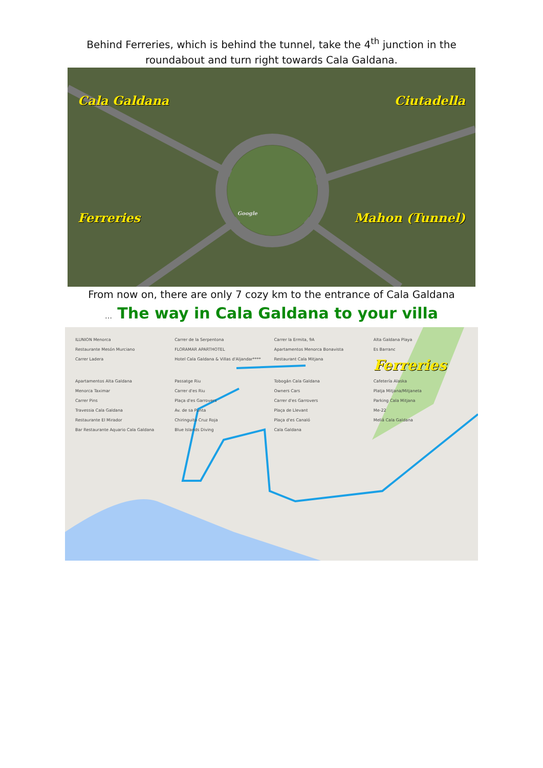Behind Ferreries, which is behind the tunnel, take the 4<sup>th</sup> junction in the
roundabout and turn right towards Cala Galdana.
Cala Galdana Ciutadella
Ferreries Google Mahon (Tunnel)
From now on, there are only 7 cozy km to the entrance of Cala Galdana
… The way in Cala Galdana to your villa
ILUNION Menorca Carrer de la Serpentona Carrer la Ermita, 9A Alta Galdana Playa Restaurante Mesón Murciano FLORAMAR APARTHOTEL Apartamentos Menorca Bonavista Es Barranc Carrer Ladera Hotel Cala Galdana & Villas d'Aljandar**** Restaurant Cala Mitjana Ferreries Apartamentos Alta Galdana Passatge Riu Tobogán Cala Galdana Cafetería Alaska Menorca Taximar Carrer d'es Riu Owners Cars Platja Mitjana/Mitjaneta Carrer Pins Plaça d'es Garrovers Carrer d'es Garrovers Parking Cala Mitjana Travessia Cala Galdana Av. de sa Punta Plaça de Llevant Me-22 Restaurante El Mirador Chiringuito Cruz Roja Plaça d'es Canaló Meliá Cala Galdana Bar Restaurante Aquario Cala Galdana Blue Islands Diving Cala Galdana